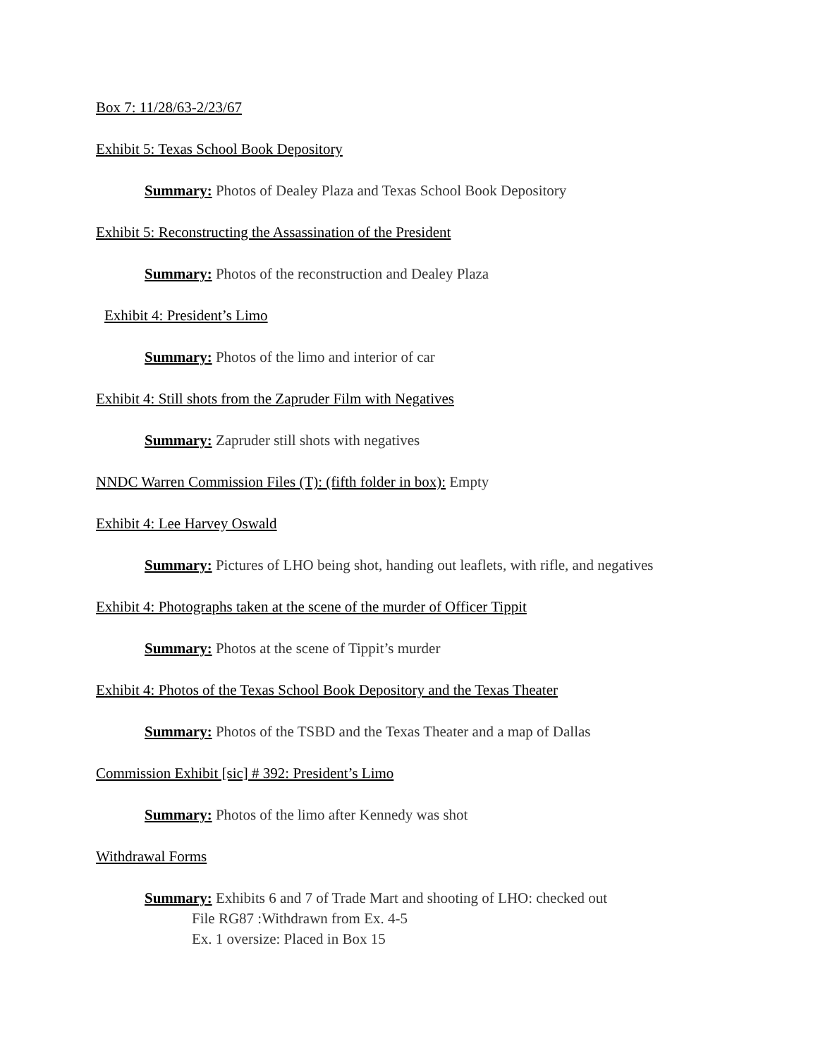Box 7: 11/28/63-2/23/67
Exhibit 5: Texas School Book Depository
Summary: Photos of Dealey Plaza and Texas School Book Depository
Exhibit 5: Reconstructing the Assassination of the President
Summary: Photos of the reconstruction and Dealey Plaza
Exhibit 4: President’s Limo
Summary: Photos of the limo and interior of car
Exhibit 4: Still shots from the Zapruder Film with Negatives
Summary: Zapruder still shots with negatives
NNDC Warren Commission Files (T): (fifth folder in box): Empty
Exhibit 4: Lee Harvey Oswald
Summary: Pictures of LHO being shot, handing out leaflets, with rifle, and negatives
Exhibit 4: Photographs taken at the scene of the murder of Officer Tippit
Summary: Photos at the scene of Tippit’s murder
Exhibit 4: Photos of the Texas School Book Depository and the Texas Theater
Summary: Photos of the TSBD and the Texas Theater and a map of Dallas
Commission Exhibit [sic] # 392: President’s Limo
Summary: Photos of the limo after Kennedy was shot
Withdrawal Forms
Summary: Exhibits 6 and 7 of Trade Mart and shooting of LHO: checked out
File RG87 :Withdrawn from Ex. 4-5
Ex. 1 oversize: Placed in Box 15